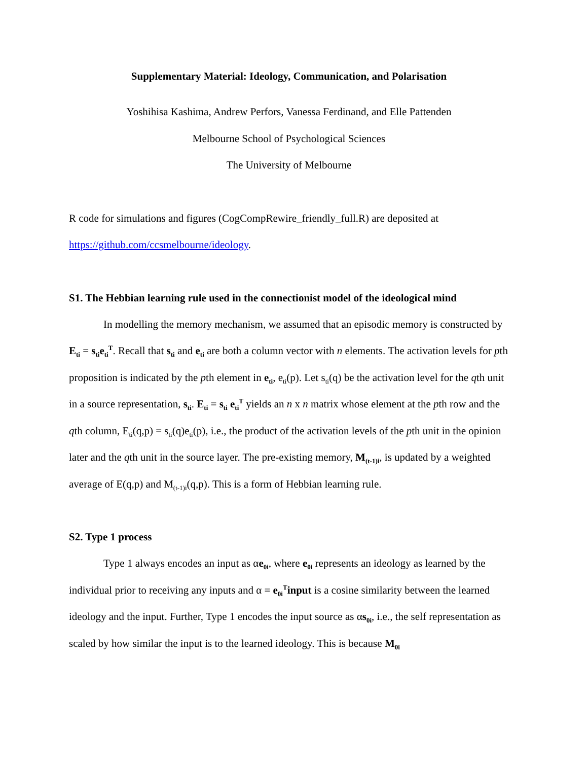Supplementary Material: Ideology, Communication, and Polarisation
Yoshihisa Kashima, Andrew Perfors, Vanessa Ferdinand, and Elle Pattenden
Melbourne School of Psychological Sciences
The University of Melbourne
R code for simulations and figures (CogCompRewire_friendly_full.R) are deposited at https://github.com/ccsmelbourne/ideology.
S1. The Hebbian learning rule used in the connectionist model of the ideological mind
In modelling the memory mechanism, we assumed that an episodic memory is constructed by E<sub>ti</sub> = s<sub>ti</sub>e<sub>ti</sub><sup>T</sup>. Recall that s<sub>ti</sub> and e<sub>ti</sub> are both a column vector with n elements. The activation levels for pth proposition is indicated by the pth element in e<sub>ti</sub>, e<sub>ti</sub>(p). Let s<sub>ti</sub>(q) be the activation level for the qth unit in a source representation, s<sub>ti</sub>. E<sub>ti</sub> = s<sub>ti</sub> e<sub>ti</sub><sup>T</sup> yields an n x n matrix whose element at the pth row and the qth column, E<sub>ti</sub>(q,p) = s<sub>ti</sub>(q)e<sub>ti</sub>(p), i.e., the product of the activation levels of the pth unit in the opinion later and the qth unit in the source layer. The pre-existing memory, M<sub>(t-1)i</sub>, is updated by a weighted average of E(q,p) and M<sub>(t-1)i</sub>(q,p). This is a form of Hebbian learning rule.
S2. Type 1 process
Type 1 always encodes an input as αe<sub>0i</sub>, where e<sub>0i</sub> represents an ideology as learned by the individual prior to receiving any inputs and α = e<sub>0i</sub><sup>T</sup>input is a cosine similarity between the learned ideology and the input. Further, Type 1 encodes the input source as αs<sub>0i</sub>, i.e., the self representation as scaled by how similar the input is to the learned ideology. This is because M<sub>0i</sub>